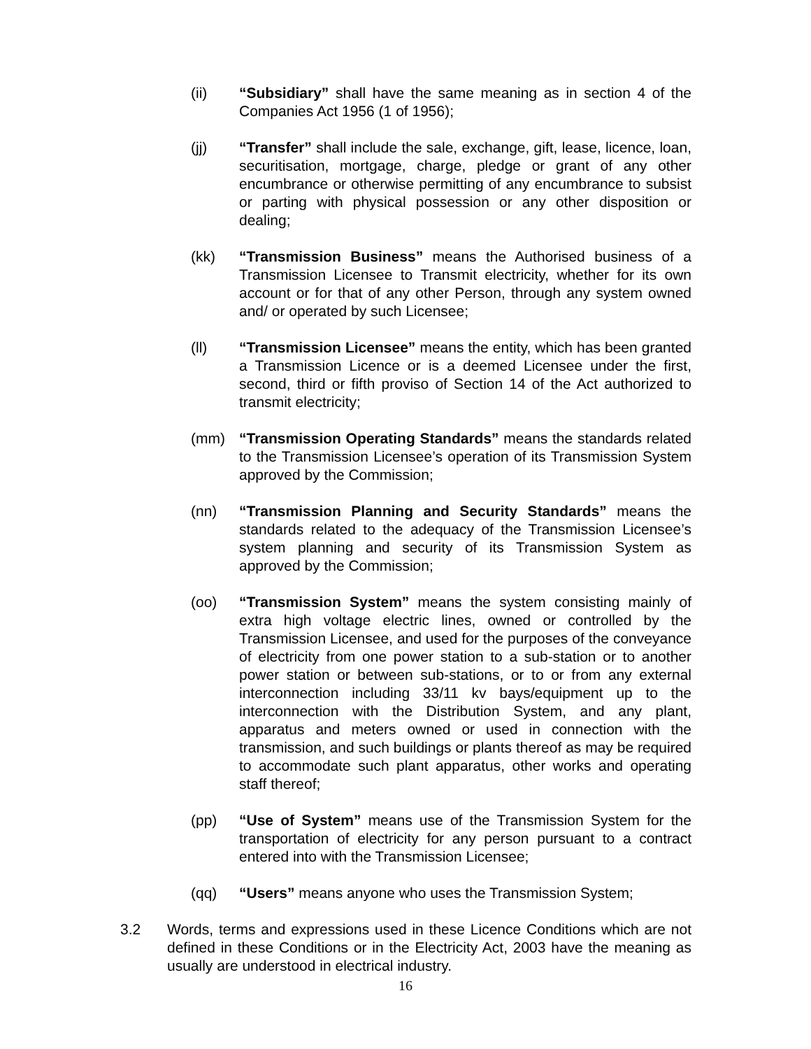(ii) “Subsidiary” shall have the same meaning as in section 4 of the Companies Act 1956 (1 of 1956);
(jj) “Transfer” shall include the sale, exchange, gift, lease, licence, loan, securitisation, mortgage, charge, pledge or grant of any other encumbrance or otherwise permitting of any encumbrance to subsist or parting with physical possession or any other disposition or dealing;
(kk) “Transmission Business” means the Authorised business of a Transmission Licensee to Transmit electricity, whether for its own account or for that of any other Person, through any system owned and/ or operated by such Licensee;
(ll) “Transmission Licensee” means the entity, which has been granted a Transmission Licence or is a deemed Licensee under the first, second, third or fifth proviso of Section 14 of the Act authorized to transmit electricity;
(mm) “Transmission Operating Standards” means the standards related to the Transmission Licensee’s operation of its Transmission System approved by the Commission;
(nn) “Transmission Planning and Security Standards” means the standards related to the adequacy of the Transmission Licensee’s system planning and security of its Transmission System as approved by the Commission;
(oo) “Transmission System” means the system consisting mainly of extra high voltage electric lines, owned or controlled by the Transmission Licensee, and used for the purposes of the conveyance of electricity from one power station to a sub-station or to another power station or between sub-stations, or to or from any external interconnection including 33/11 kv bays/equipment up to the interconnection with the Distribution System, and any plant, apparatus and meters owned or used in connection with the transmission, and such buildings or plants thereof as may be required to accommodate such plant apparatus, other works and operating staff thereof;
(pp) “Use of System” means use of the Transmission System for the transportation of electricity for any person pursuant to a contract entered into with the Transmission Licensee;
(qq) “Users” means anyone who uses the Transmission System;
3.2 Words, terms and expressions used in these Licence Conditions which are not defined in these Conditions or in the Electricity Act, 2003 have the meaning as usually are understood in electrical industry.
16